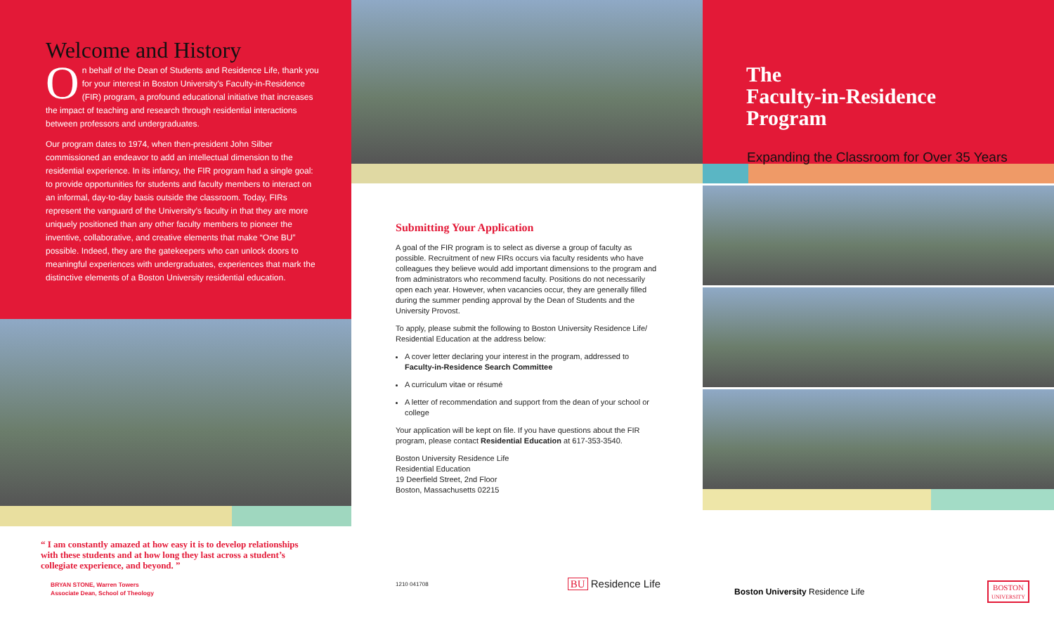Welcome and History
On behalf of the Dean of Students and Residence Life, thank you for your interest in Boston University’s Faculty-in-Residence (FIR) program, a profound educational initiative that increases the impact of teaching and research through residential interactions between professors and undergraduates.
Our program dates to 1974, when then-president John Silber commissioned an endeavor to add an intellectual dimension to the residential experience. In its infancy, the FIR program had a single goal: to provide opportunities for students and faculty members to interact on an informal, day-to-day basis outside the classroom. Today, FIRs represent the vanguard of the University’s faculty in that they are more uniquely positioned than any other faculty members to pioneer the inventive, collaborative, and creative elements that make “One BU” possible. Indeed, they are the gatekeepers who can unlock doors to meaningful experiences with undergraduates, experiences that mark the distinctive elements of a Boston University residential education.
“ I am constantly amazed at how easy it is to develop relationships with these students and at how long they last across a student’s collegiate experience, and beyond. ”
BRYAN STONE, Warren Towers
Associate Dean, School of Theology
Submitting Your Application
A goal of the FIR program is to select as diverse a group of faculty as possible. Recruitment of new FIRs occurs via faculty residents who have colleagues they believe would add important dimensions to the program and from administrators who recommend faculty. Positions do not necessarily open each year. However, when vacancies occur, they are generally filled during the summer pending approval by the Dean of Students and the University Provost.
To apply, please submit the following to Boston University Residence Life/ Residential Education at the address below:
A cover letter declaring your interest in the program, addressed to Faculty-in-Residence Search Committee
A curriculum vitae or résumé
A letter of recommendation and support from the dean of your school or college
Your application will be kept on file. If you have questions about the FIR program, please contact Residential Education at 617-353-3540.
Boston University Residence Life
Residential Education
19 Deerfield Street, 2nd Floor
Boston, Massachusetts 02215
1210 041708 BU Residence Life
The
Faculty-in-Residence
Program
Expanding the Classroom for Over 35 Years
Boston University Residence Life BOSTON
UNIVERSITY